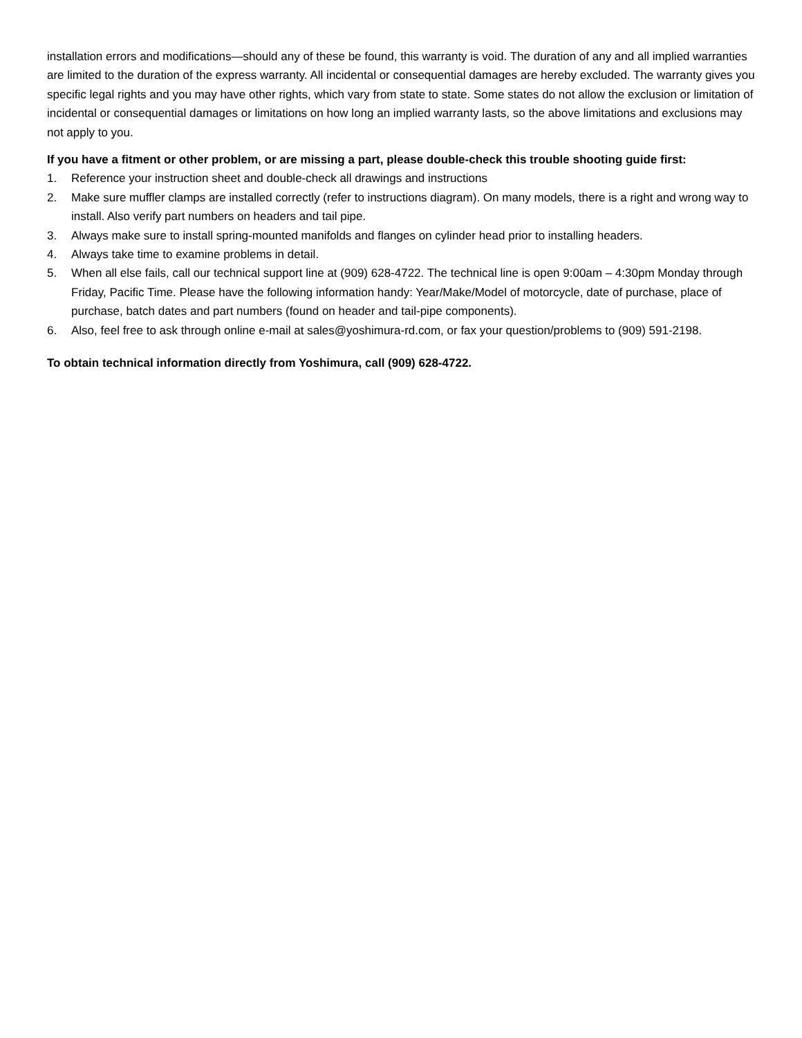installation errors and modifications—should any of these be found, this warranty is void. The duration of any and all implied warranties are limited to the duration of the express warranty. All incidental or consequential damages are hereby excluded. The warranty gives you specific legal rights and you may have other rights, which vary from state to state. Some states do not allow the exclusion or limitation of incidental or consequential damages or limitations on how long an implied warranty lasts, so the above limitations and exclusions may not apply to you.
If you have a fitment or other problem, or are missing a part, please double-check this trouble shooting guide first:
1. Reference your instruction sheet and double-check all drawings and instructions
2. Make sure muffler clamps are installed correctly (refer to instructions diagram). On many models, there is a right and wrong way to install. Also verify part numbers on headers and tail pipe.
3. Always make sure to install spring-mounted manifolds and flanges on cylinder head prior to installing headers.
4. Always take time to examine problems in detail.
5. When all else fails, call our technical support line at (909) 628-4722. The technical line is open 9:00am – 4:30pm Monday through Friday, Pacific Time. Please have the following information handy: Year/Make/Model of motorcycle, date of purchase, place of purchase, batch dates and part numbers (found on header and tail-pipe components).
6. Also, feel free to ask through online e-mail at sales@yoshimura-rd.com, or fax your question/problems to (909) 591-2198.
To obtain technical information directly from Yoshimura, call (909) 628-4722.